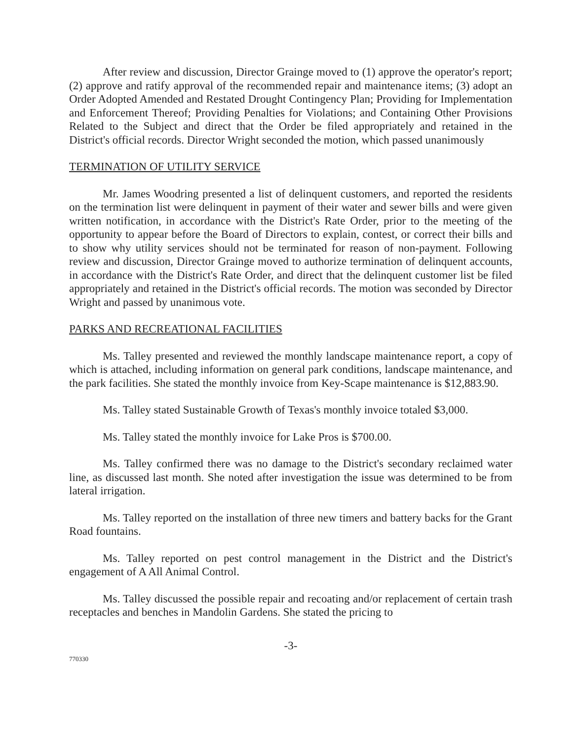After review and discussion, Director Grainge moved to (1) approve the operator's report; (2) approve and ratify approval of the recommended repair and maintenance items; (3) adopt an Order Adopted Amended and Restated Drought Contingency Plan; Providing for Implementation and Enforcement Thereof; Providing Penalties for Violations; and Containing Other Provisions Related to the Subject and direct that the Order be filed appropriately and retained in the District's official records. Director Wright seconded the motion, which passed unanimously
TERMINATION OF UTILITY SERVICE
Mr. James Woodring presented a list of delinquent customers, and reported the residents on the termination list were delinquent in payment of their water and sewer bills and were given written notification, in accordance with the District's Rate Order, prior to the meeting of the opportunity to appear before the Board of Directors to explain, contest, or correct their bills and to show why utility services should not be terminated for reason of non-payment. Following review and discussion, Director Grainge moved to authorize termination of delinquent accounts, in accordance with the District's Rate Order, and direct that the delinquent customer list be filed appropriately and retained in the District's official records. The motion was seconded by Director Wright and passed by unanimous vote.
PARKS AND RECREATIONAL FACILITIES
Ms. Talley presented and reviewed the monthly landscape maintenance report, a copy of which is attached, including information on general park conditions, landscape maintenance, and the park facilities. She stated the monthly invoice from Key-Scape maintenance is $12,883.90.
Ms. Talley stated Sustainable Growth of Texas's monthly invoice totaled $3,000.
Ms. Talley stated the monthly invoice for Lake Pros is $700.00.
Ms. Talley confirmed there was no damage to the District's secondary reclaimed water line, as discussed last month. She noted after investigation the issue was determined to be from lateral irrigation.
Ms. Talley reported on the installation of three new timers and battery backs for the Grant Road fountains.
Ms. Talley reported on pest control management in the District and the District's engagement of A All Animal Control.
Ms. Talley discussed the possible repair and recoating and/or replacement of certain trash receptacles and benches in Mandolin Gardens. She stated the pricing to
-3-
770330